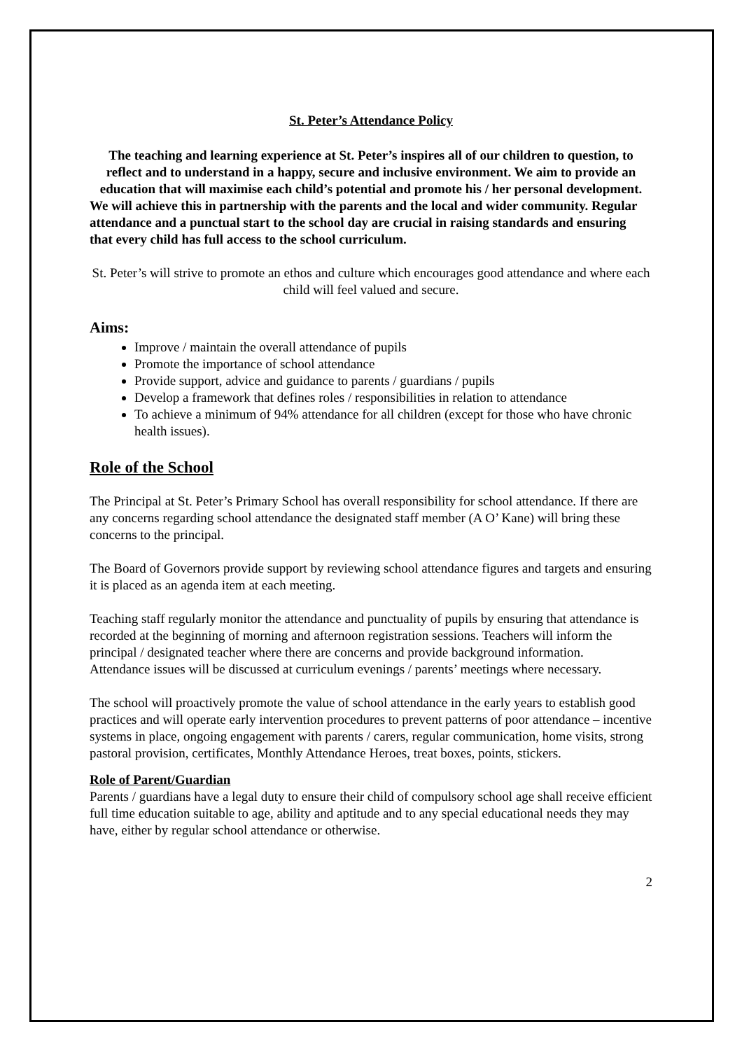St. Peter’s Attendance Policy
The teaching and learning experience at St. Peter’s inspires all of our children to question, to reflect and to understand in a happy, secure and inclusive environment. We aim to provide an education that will maximise each child’s potential and promote his / her personal development.
We will achieve this in partnership with the parents and the local and wider community. Regular attendance and a punctual start to the school day are crucial in raising standards and ensuring that every child has full access to the school curriculum.
St. Peter’s will strive to promote an ethos and culture which encourages good attendance and where each child will feel valued and secure.
Aims:
Improve / maintain the overall attendance of pupils
Promote the importance of school attendance
Provide support, advice and guidance to parents / guardians / pupils
Develop a framework that defines roles / responsibilities in relation to attendance
To achieve a minimum of 94% attendance for all children (except for those who have chronic health issues).
Role of the School
The Principal at St. Peter’s Primary School has overall responsibility for school attendance. If there are any concerns regarding school attendance the designated staff member (A O’ Kane) will bring these concerns to the principal.
The Board of Governors provide support by reviewing school attendance figures and targets and ensuring it is placed as an agenda item at each meeting.
Teaching staff regularly monitor the attendance and punctuality of pupils by ensuring that attendance is recorded at the beginning of morning and afternoon registration sessions. Teachers will inform the principal / designated teacher where there are concerns and provide background information.
Attendance issues will be discussed at curriculum evenings / parents’ meetings where necessary.
The school will proactively promote the value of school attendance in the early years to establish good practices and will operate early intervention procedures to prevent patterns of poor attendance – incentive systems in place, ongoing engagement with parents / carers, regular communication, home visits, strong pastoral provision, certificates, Monthly Attendance Heroes, treat boxes, points, stickers.
Role of Parent/Guardian
Parents / guardians have a legal duty to ensure their child of compulsory school age shall receive efficient full time education suitable to age, ability and aptitude and to any special educational needs they may have, either by regular school attendance or otherwise.
2